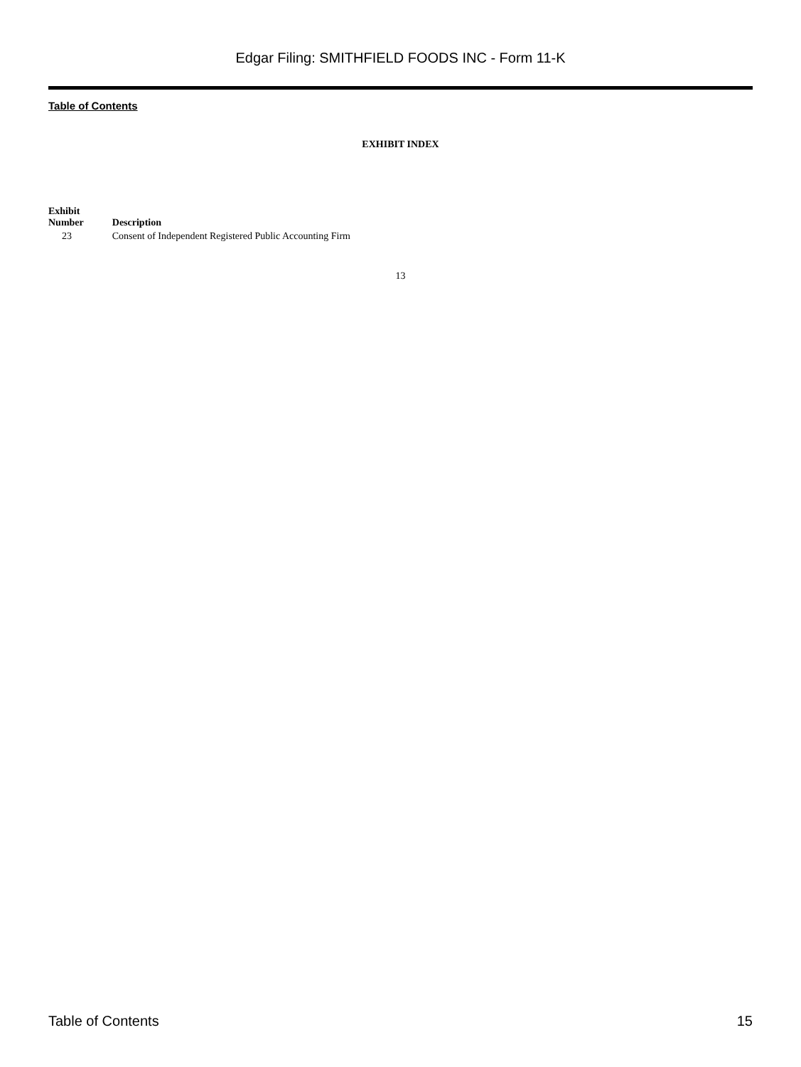Edgar Filing: SMITHFIELD FOODS INC - Form 11-K
Table of Contents
EXHIBIT INDEX
| Exhibit Number | Description |
| --- | --- |
| 23 | Consent of Independent Registered Public Accounting Firm |
13
Table of Contents 15